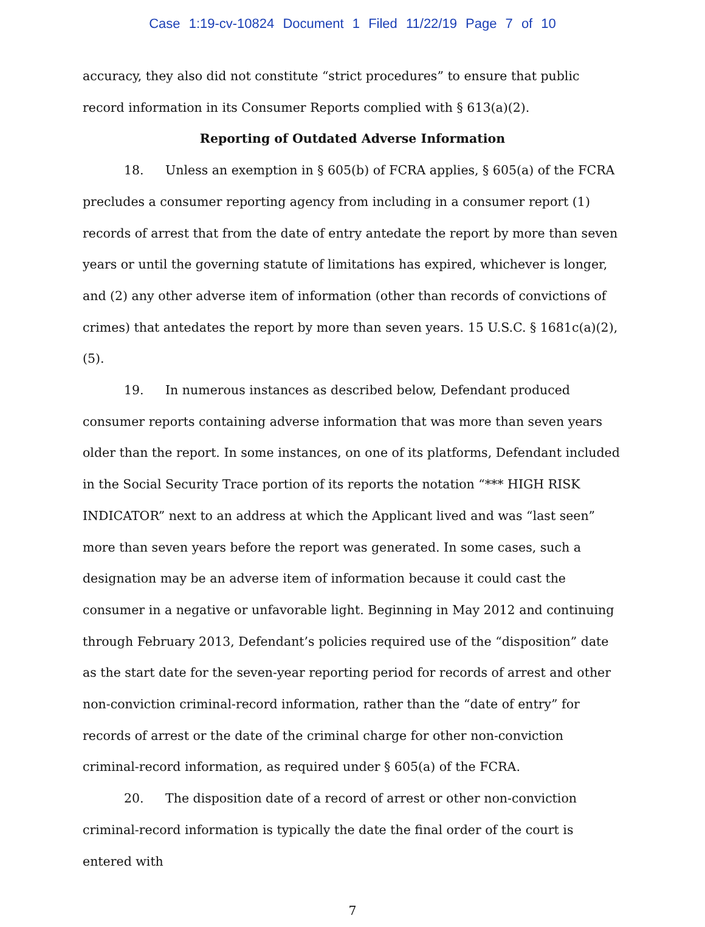Case 1:19-cv-10824 Document 1 Filed 11/22/19 Page 7 of 10
accuracy, they also did not constitute “strict procedures” to ensure that public record information in its Consumer Reports complied with § 613(a)(2).
Reporting of Outdated Adverse Information
18. Unless an exemption in § 605(b) of FCRA applies, § 605(a) of the FCRA precludes a consumer reporting agency from including in a consumer report (1) records of arrest that from the date of entry antedate the report by more than seven years or until the governing statute of limitations has expired, whichever is longer, and (2) any other adverse item of information (other than records of convictions of crimes) that antedates the report by more than seven years. 15 U.S.C. § 1681c(a)(2), (5).
19. In numerous instances as described below, Defendant produced consumer reports containing adverse information that was more than seven years older than the report. In some instances, on one of its platforms, Defendant included in the Social Security Trace portion of its reports the notation “*** HIGH RISK INDICATOR” next to an address at which the Applicant lived and was “last seen” more than seven years before the report was generated. In some cases, such a designation may be an adverse item of information because it could cast the consumer in a negative or unfavorable light. Beginning in May 2012 and continuing through February 2013, Defendant’s policies required use of the “disposition” date as the start date for the seven-year reporting period for records of arrest and other non-conviction criminal-record information, rather than the “date of entry” for records of arrest or the date of the criminal charge for other non-conviction criminal-record information, as required under § 605(a) of the FCRA.
20. The disposition date of a record of arrest or other non-conviction criminal-record information is typically the date the final order of the court is entered with
7